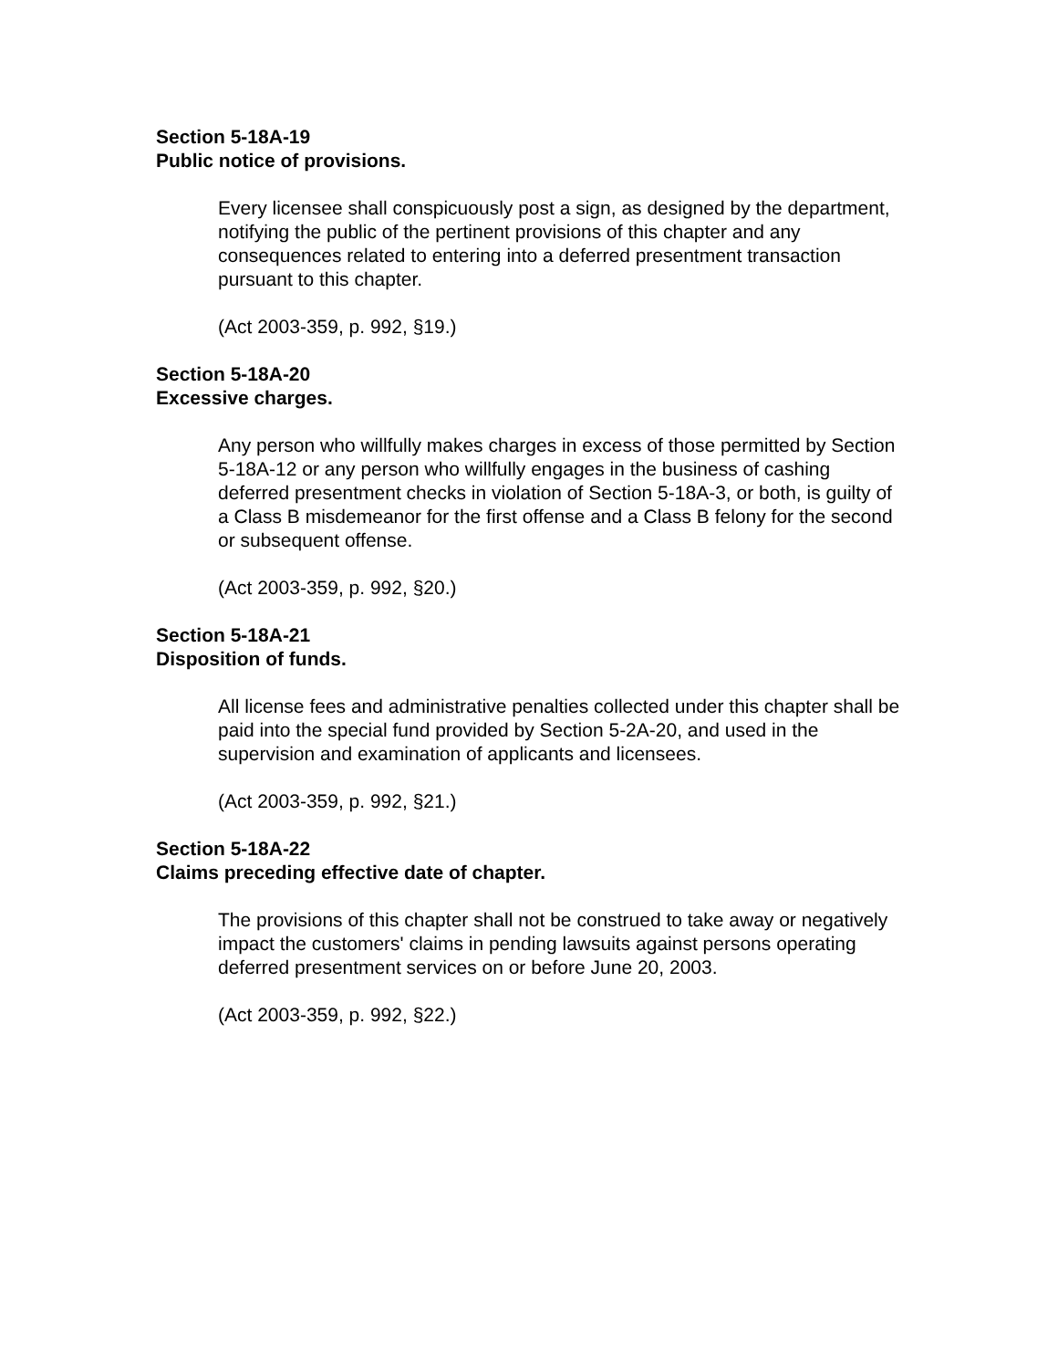Section 5-18A-19
Public notice of provisions.
Every licensee shall conspicuously post a sign, as designed by the department, notifying the public of the pertinent provisions of this chapter and any consequences related to entering into a deferred presentment transaction pursuant to this chapter.
(Act 2003-359, p. 992, §19.)
Section 5-18A-20
Excessive charges.
Any person who willfully makes charges in excess of those permitted by Section 5-18A-12 or any person who willfully engages in the business of cashing deferred presentment checks in violation of Section 5-18A-3, or both, is guilty of a Class B misdemeanor for the first offense and a Class B felony for the second or subsequent offense.
(Act 2003-359, p. 992, §20.)
Section 5-18A-21
Disposition of funds.
All license fees and administrative penalties collected under this chapter shall be paid into the special fund provided by Section 5-2A-20, and used in the supervision and examination of applicants and licensees.
(Act 2003-359, p. 992, §21.)
Section 5-18A-22
Claims preceding effective date of chapter.
The provisions of this chapter shall not be construed to take away or negatively impact the customers' claims in pending lawsuits against persons operating deferred presentment services on or before June 20, 2003.
(Act 2003-359, p. 992, §22.)